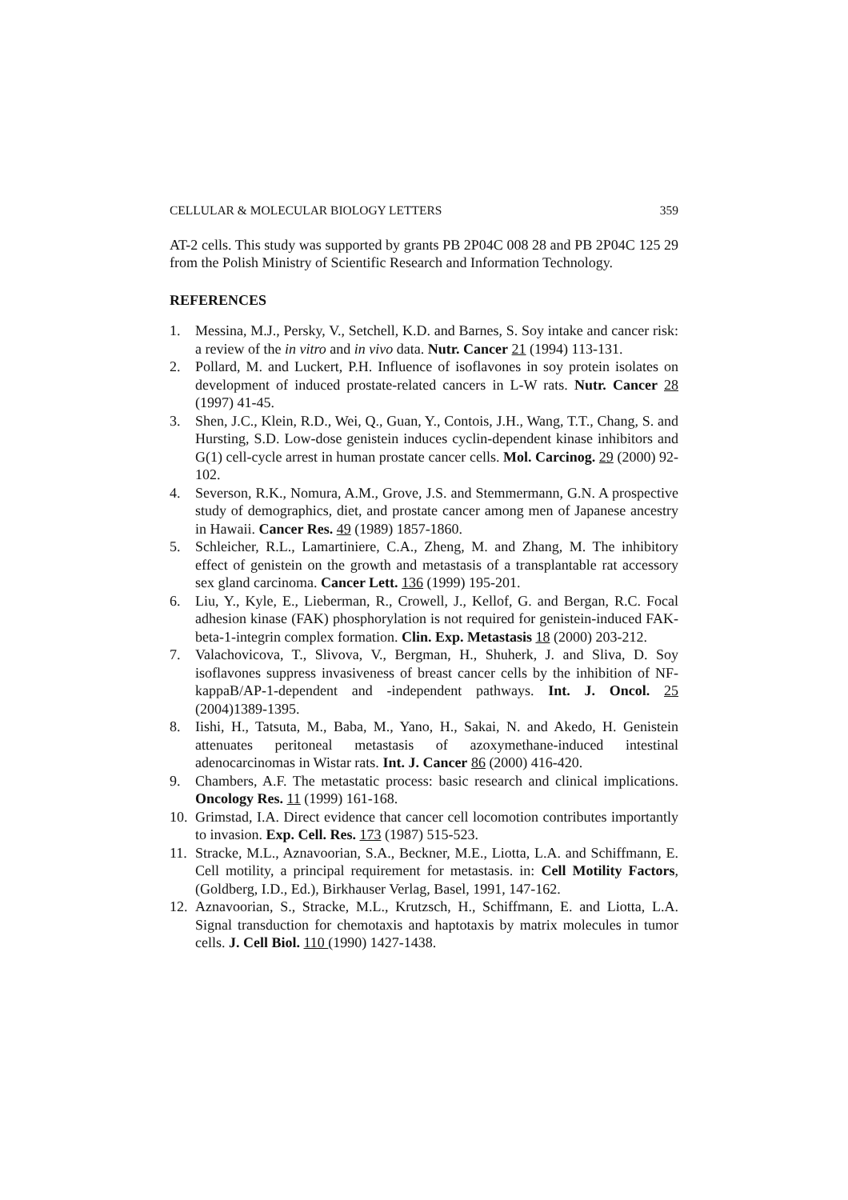CELLULAR & MOLECULAR BIOLOGY LETTERS 359
AT-2 cells. This study was supported by grants PB 2P04C 008 28 and PB 2P04C 125 29 from the Polish Ministry of Scientific Research and Information Technology.
REFERENCES
1. Messina, M.J., Persky, V., Setchell, K.D. and Barnes, S. Soy intake and cancer risk: a review of the in vitro and in vivo data. Nutr. Cancer 21 (1994) 113-131.
2. Pollard, M. and Luckert, P.H. Influence of isoflavones in soy protein isolates on development of induced prostate-related cancers in L-W rats. Nutr. Cancer 28 (1997) 41-45.
3. Shen, J.C., Klein, R.D., Wei, Q., Guan, Y., Contois, J.H., Wang, T.T., Chang, S. and Hursting, S.D. Low-dose genistein induces cyclin-dependent kinase inhibitors and G(1) cell-cycle arrest in human prostate cancer cells. Mol. Carcinog. 29 (2000) 92-102.
4. Severson, R.K., Nomura, A.M., Grove, J.S. and Stemmermann, G.N. A prospective study of demographics, diet, and prostate cancer among men of Japanese ancestry in Hawaii. Cancer Res. 49 (1989) 1857-1860.
5. Schleicher, R.L., Lamartiniere, C.A., Zheng, M. and Zhang, M. The inhibitory effect of genistein on the growth and metastasis of a transplantable rat accessory sex gland carcinoma. Cancer Lett. 136 (1999) 195-201.
6. Liu, Y., Kyle, E., Lieberman, R., Crowell, J., Kellof, G. and Bergan, R.C. Focal adhesion kinase (FAK) phosphorylation is not required for genistein-induced FAK-beta-1-integrin complex formation. Clin. Exp. Metastasis 18 (2000) 203-212.
7. Valachovicova, T., Slivova, V., Bergman, H., Shuherk, J. and Sliva, D. Soy isoflavones suppress invasiveness of breast cancer cells by the inhibition of NF-kappaB/AP-1-dependent and -independent pathways. Int. J. Oncol. 25 (2004)1389-1395.
8. Iishi, H., Tatsuta, M., Baba, M., Yano, H., Sakai, N. and Akedo, H. Genistein attenuates peritoneal metastasis of azoxymethane-induced intestinal adenocarcinomas in Wistar rats. Int. J. Cancer 86 (2000) 416-420.
9. Chambers, A.F. The metastatic process: basic research and clinical implications. Oncology Res. 11 (1999) 161-168.
10. Grimstad, I.A. Direct evidence that cancer cell locomotion contributes importantly to invasion. Exp. Cell. Res. 173 (1987) 515-523.
11. Stracke, M.L., Aznavoorian, S.A., Beckner, M.E., Liotta, L.A. and Schiffmann, E. Cell motility, a principal requirement for metastasis. in: Cell Motility Factors, (Goldberg, I.D., Ed.), Birkhauser Verlag, Basel, 1991, 147-162.
12. Aznavoorian, S., Stracke, M.L., Krutzsch, H., Schiffmann, E. and Liotta, L.A. Signal transduction for chemotaxis and haptotaxis by matrix molecules in tumor cells. J. Cell Biol. 110 (1990) 1427-1438.